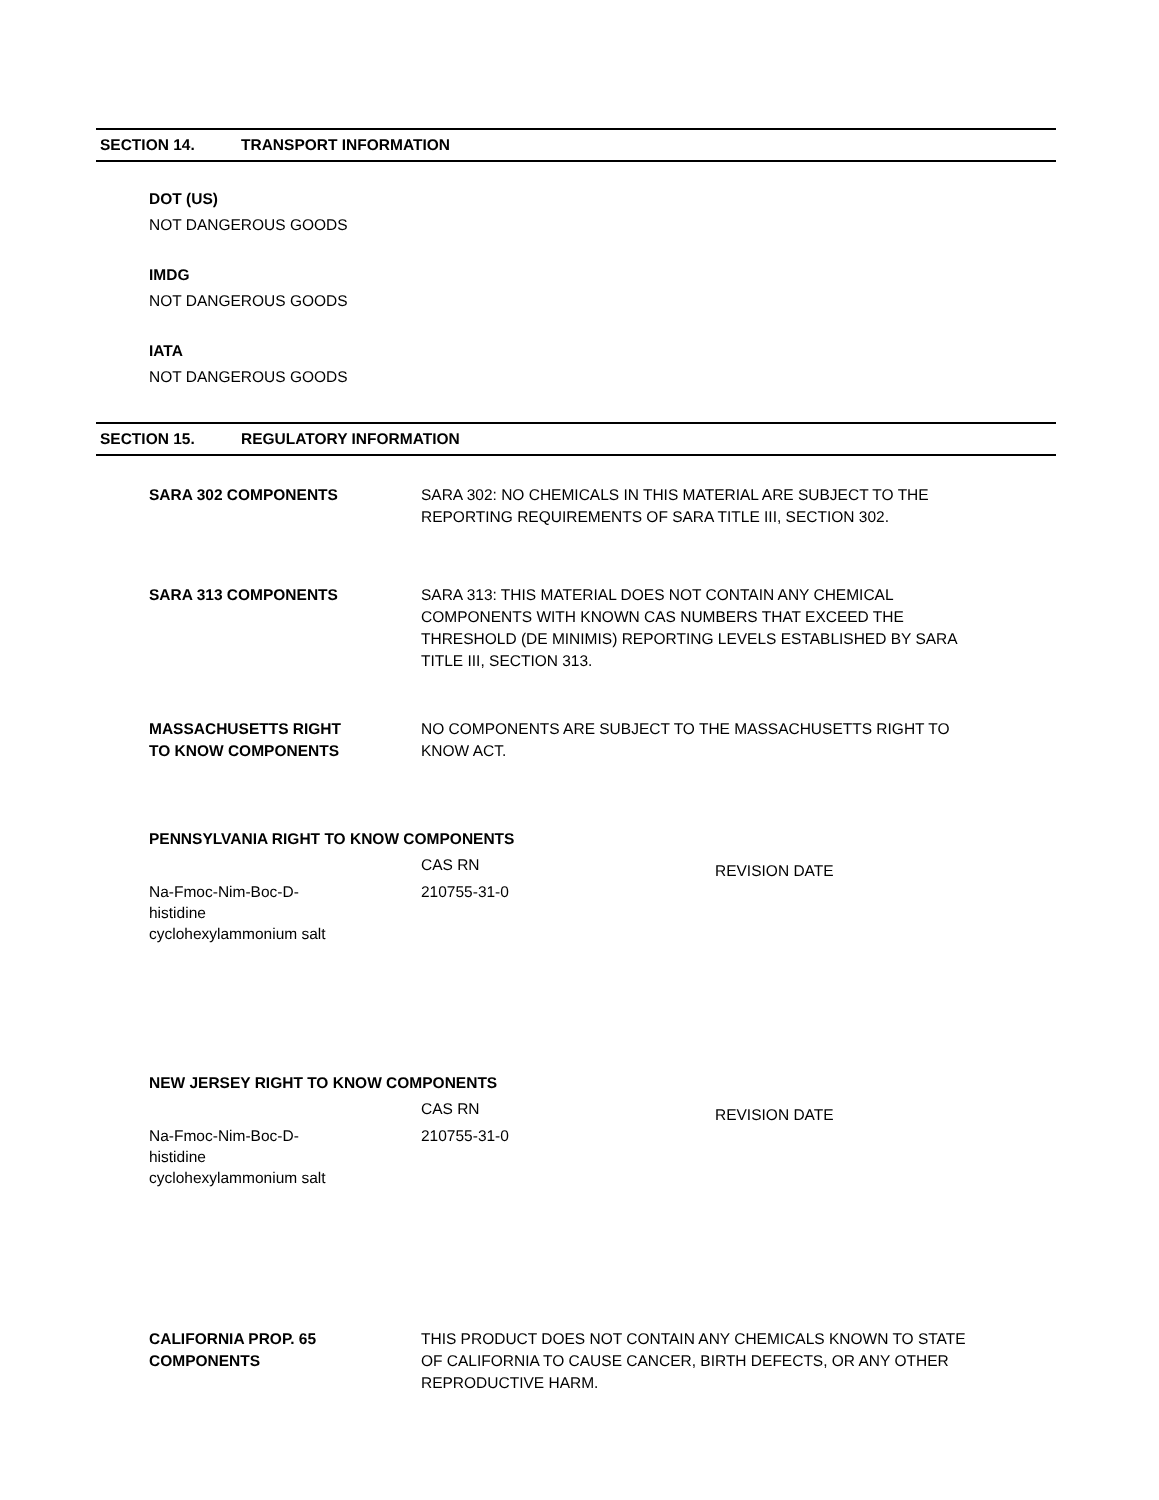SECTION 14. TRANSPORT INFORMATION
DOT (US)
NOT DANGEROUS GOODS
IMDG
NOT DANGEROUS GOODS
IATA
NOT DANGEROUS GOODS
SECTION 15. REGULATORY INFORMATION
SARA 302 COMPONENTS SARA 302: NO CHEMICALS IN THIS MATERIAL ARE SUBJECT TO THE REPORTING REQUIREMENTS OF SARA TITLE III, SECTION 302.
SARA 313 COMPONENTS SARA 313: THIS MATERIAL DOES NOT CONTAIN ANY CHEMICAL COMPONENTS WITH KNOWN CAS NUMBERS THAT EXCEED THE THRESHOLD (DE MINIMIS) REPORTING LEVELS ESTABLISHED BY SARA TITLE III, SECTION 313.
MASSACHUSETTS RIGHT
TO KNOW COMPONENTS
NO COMPONENTS ARE SUBJECT TO THE MASSACHUSETTS RIGHT TO KNOW ACT.
PENNSYLVANIA RIGHT TO KNOW COMPONENTS
| | CAS RN | REVISION DATE |
| --- | --- | --- |
| Na-Fmoc-Nim-Boc-D- histidine cyclohexylammonium salt | 210755-31-0 | |
NEW JERSEY RIGHT TO KNOW COMPONENTS
| | CAS RN | REVISION DATE |
| --- | --- | --- |
| Na-Fmoc-Nim-Boc-D- histidine cyclohexylammonium salt | 210755-31-0 | |
CALIFORNIA PROP. 65
COMPONENTS
THIS PRODUCT DOES NOT CONTAIN ANY CHEMICALS KNOWN TO STATE OF CALIFORNIA TO CAUSE CANCER, BIRTH DEFECTS, OR ANY OTHER REPRODUCTIVE HARM.